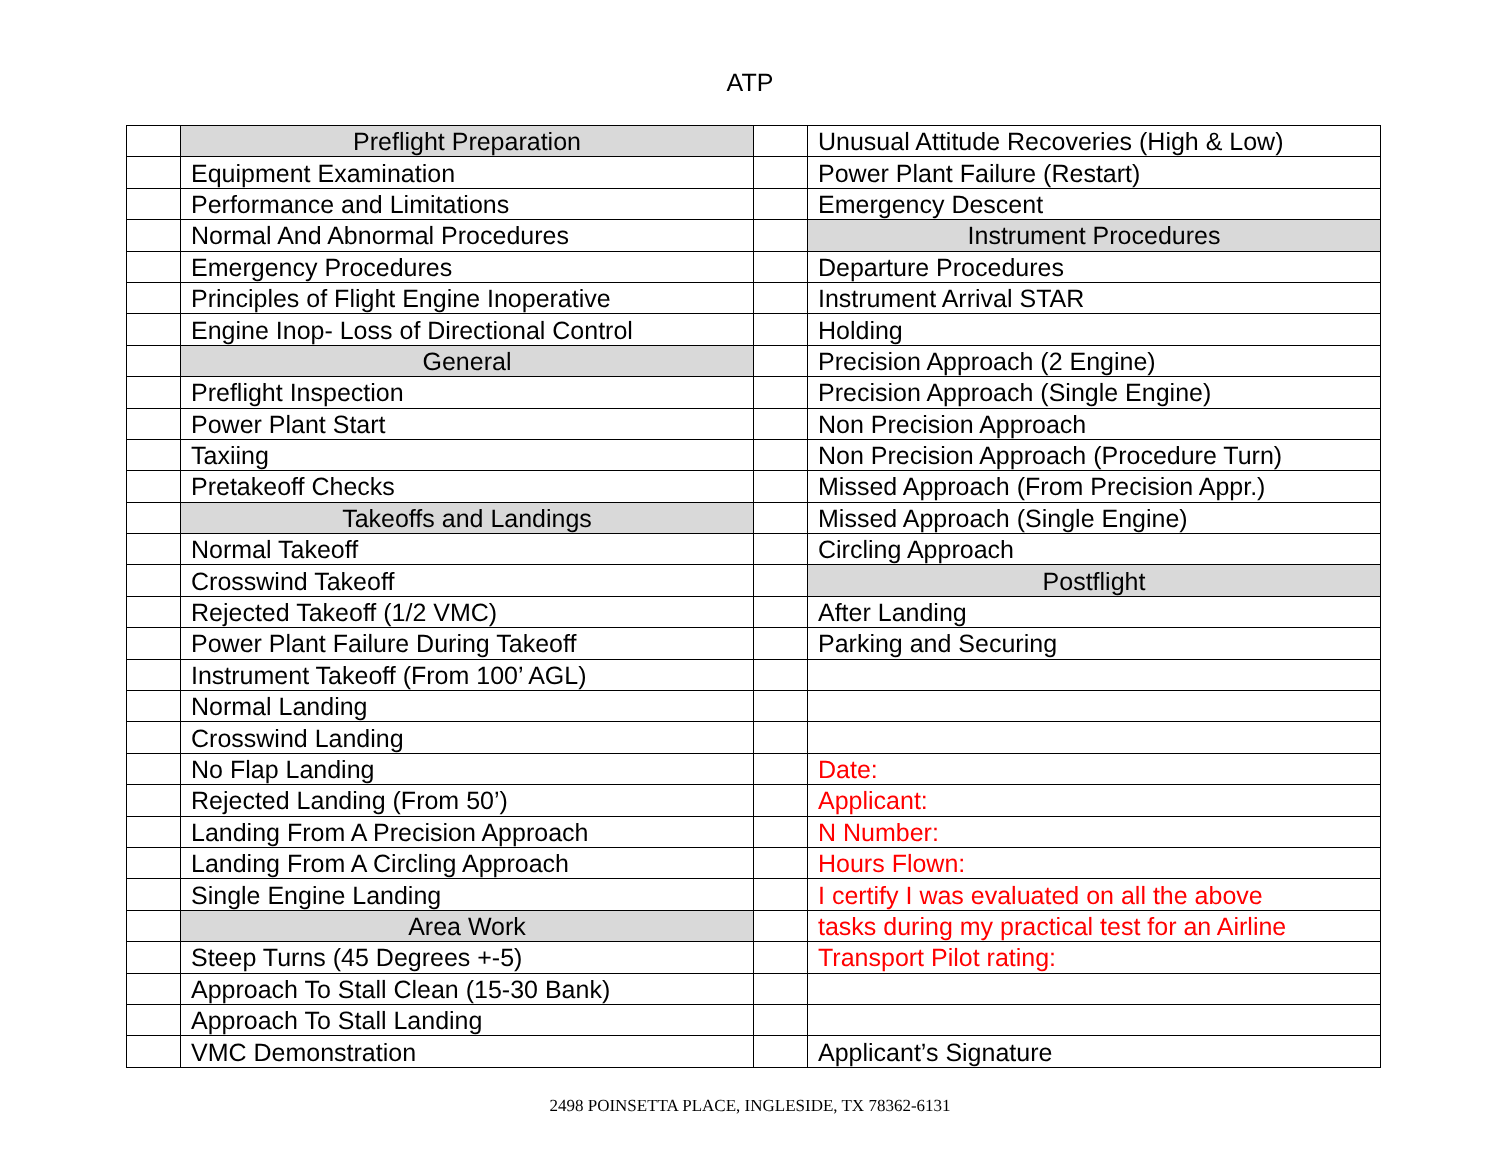ATP
| | Preflight Preparation | | Unusual Attitude Recoveries (High & Low) |
| | Equipment Examination | | Power Plant Failure (Restart) |
| | Performance and Limitations | | Emergency Descent |
| | Normal And Abnormal Procedures | | Instrument Procedures |
| | Emergency Procedures | | Departure Procedures |
| | Principles of Flight Engine Inoperative | | Instrument Arrival STAR |
| | Engine Inop- Loss of Directional Control | | Holding |
| | General | | Precision Approach (2 Engine) |
| | Preflight Inspection | | Precision Approach (Single Engine) |
| | Power Plant Start | | Non Precision Approach |
| | Taxiing | | Non Precision Approach (Procedure Turn) |
| | Pretakeoff Checks | | Missed Approach (From Precision Appr.) |
| | Takeoffs and Landings | | Missed Approach (Single Engine) |
| | Normal Takeoff | | Circling Approach |
| | Crosswind Takeoff | | Postflight |
| | Rejected Takeoff (1/2 VMC) | | After Landing |
| | Power Plant Failure During Takeoff | | Parking and Securing |
| | Instrument Takeoff (From 100’ AGL) | | |
| | Normal Landing | | |
| | Crosswind Landing | | |
| | No Flap Landing | | Date: |
| | Rejected Landing (From 50’) | | Applicant: |
| | Landing From A Precision Approach | | N Number: |
| | Landing From A Circling Approach | | Hours Flown: |
| | Single Engine Landing | | I certify I was evaluated on all the above |
| | Area Work | | tasks during my practical test for an Airline |
| | Steep Turns (45 Degrees +-5) | | Transport Pilot rating: |
| | Approach To Stall Clean (15-30 Bank) | | |
| | Approach To Stall Landing | | |
| | VMC Demonstration | | Applicant’s Signature |
2498 POINSETTA PLACE, INGLESIDE, TX 78362-6131